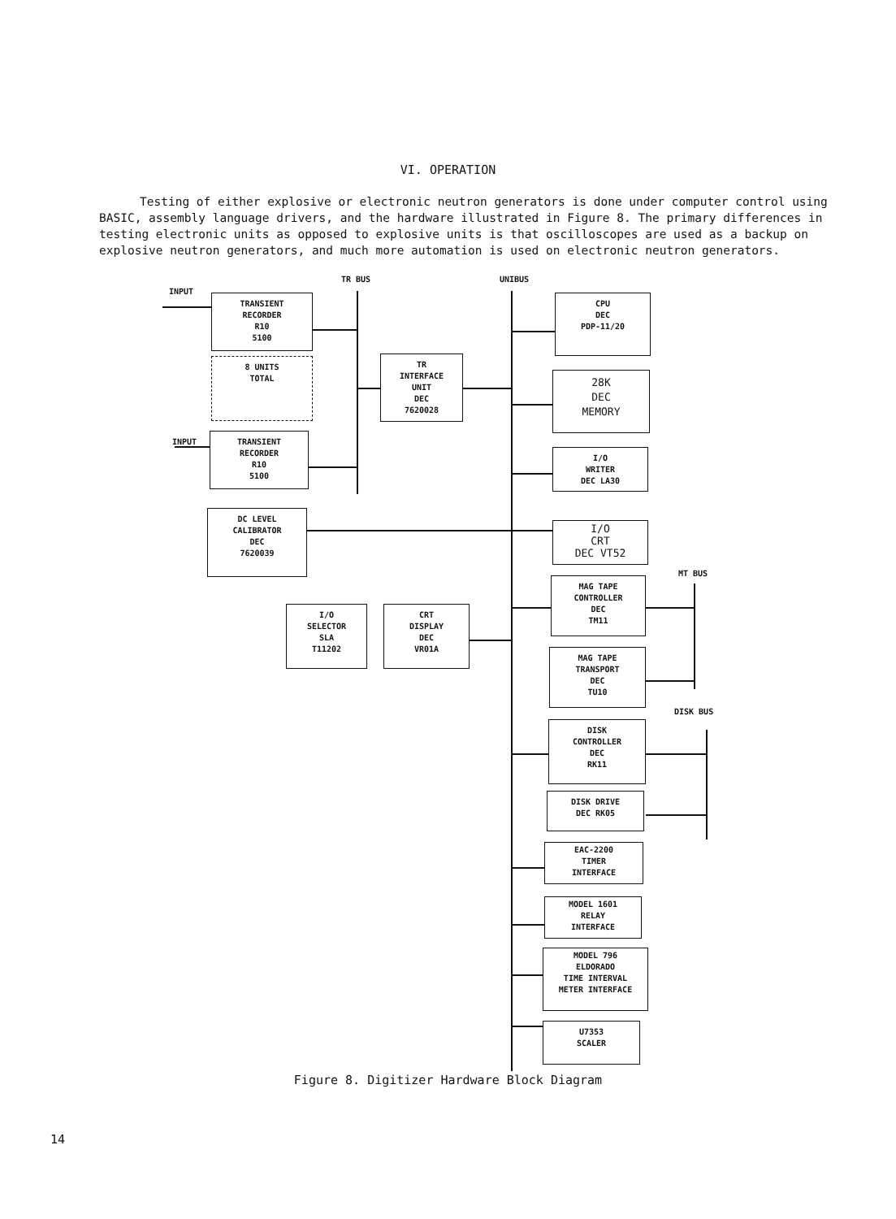VI. OPERATION
Testing of either explosive or electronic neutron generators is done under computer control using BASIC, assembly language drivers, and the hardware illustrated in Figure 8. The primary differences in testing electronic units as opposed to explosive units is that oscilloscopes are used as a backup on explosive neutron generators, and much more automation is used on electronic neutron generators.
INPUT
TR BUS UNIBUS
TRANSIENT
RECORDER
R10
5100
8 UNITS
TOTAL
TR
INTERFACE
UNIT
DEC
7620028
CPU
DEC
PDP-11/20
28K
DEC
MEMORY
INPUT
TRANSIENT
RECORDER
R10
5100
I/O
WRITER
DEC LA30
DC LEVEL
CALIBRATOR
DEC
7620039
I/O
CRT
DEC VT52
MT BUS
MAG TAPE
CONTROLLER
DEC
TM11
I/O
SELECTOR
SLA
T11202
CRT
DISPLAY
DEC
VR01A
MAG TAPE
TRANSPORT
DEC
TU10
DISK BUS
DISK
CONTROLLER
DEC
RK11
DISK DRIVE
DEC RK05
EAC-2200
TIMER
INTERFACE
MODEL 1601
RELAY
INTERFACE
MODEL 796
ELDORADO
TIME INTERVAL
METER INTERFACE
U7353
SCALER
Figure 8. Digitizer Hardware Block Diagram
14